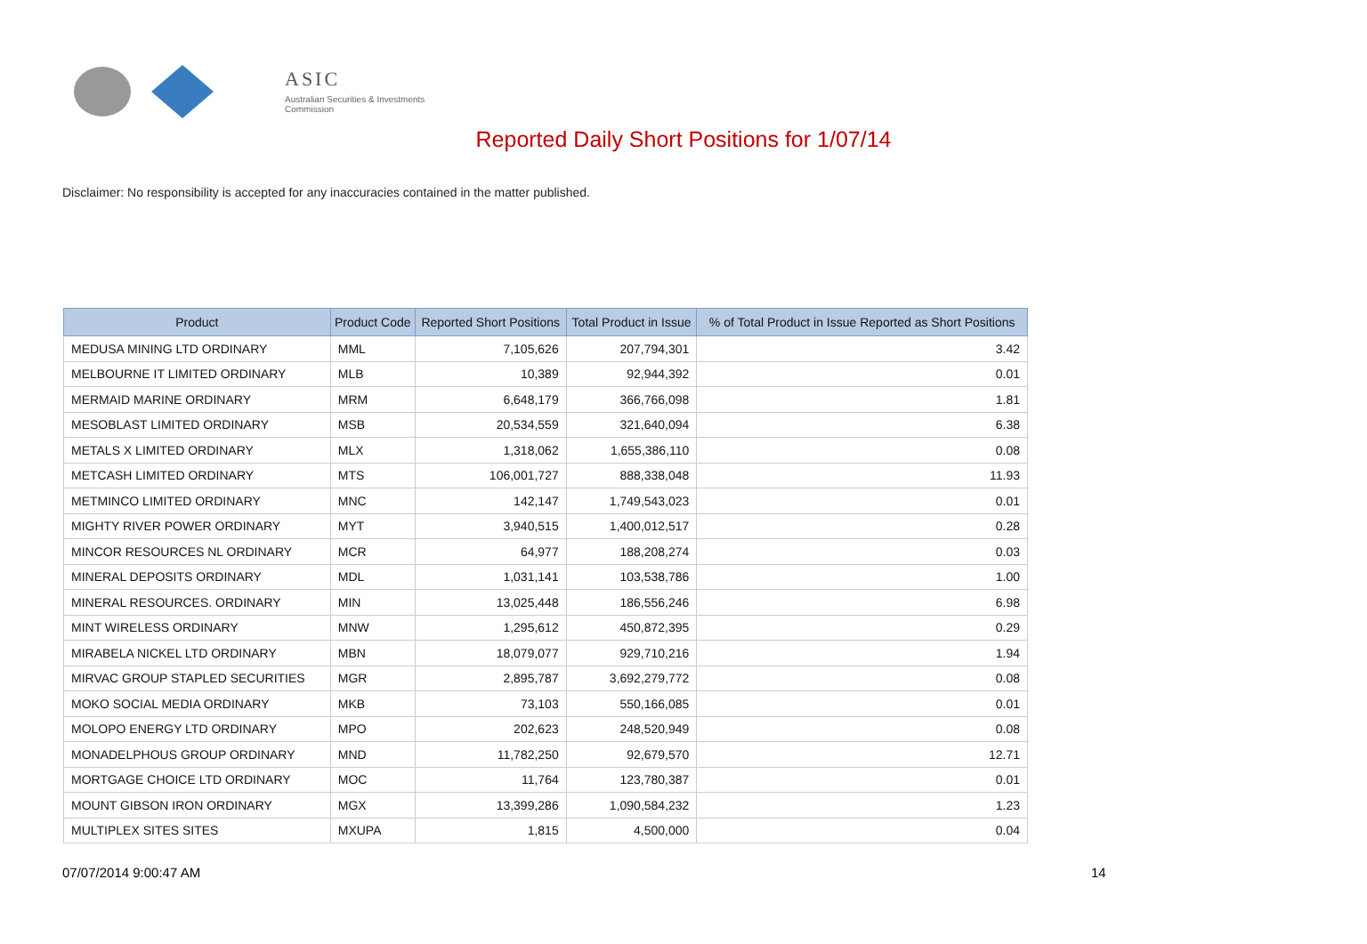ASIC
Australian Securities & Investments Commission
Reported Daily Short Positions for 1/07/14
Disclaimer: No responsibility is accepted for any inaccuracies contained in the matter published.
| Product | Product Code | Reported Short Positions | Total Product in Issue | % of Total Product in Issue Reported as Short Positions |
| --- | --- | --- | --- | --- |
| MEDUSA MINING LTD ORDINARY | MML | 7,105,626 | 207,794,301 | 3.42 |
| MELBOURNE IT LIMITED ORDINARY | MLB | 10,389 | 92,944,392 | 0.01 |
| MERMAID MARINE ORDINARY | MRM | 6,648,179 | 366,766,098 | 1.81 |
| MESOBLAST LIMITED ORDINARY | MSB | 20,534,559 | 321,640,094 | 6.38 |
| METALS X LIMITED ORDINARY | MLX | 1,318,062 | 1,655,386,110 | 0.08 |
| METCASH LIMITED ORDINARY | MTS | 106,001,727 | 888,338,048 | 11.93 |
| METMINCO LIMITED ORDINARY | MNC | 142,147 | 1,749,543,023 | 0.01 |
| MIGHTY RIVER POWER ORDINARY | MYT | 3,940,515 | 1,400,012,517 | 0.28 |
| MINCOR RESOURCES NL ORDINARY | MCR | 64,977 | 188,208,274 | 0.03 |
| MINERAL DEPOSITS ORDINARY | MDL | 1,031,141 | 103,538,786 | 1.00 |
| MINERAL RESOURCES. ORDINARY | MIN | 13,025,448 | 186,556,246 | 6.98 |
| MINT WIRELESS ORDINARY | MNW | 1,295,612 | 450,872,395 | 0.29 |
| MIRABELA NICKEL LTD ORDINARY | MBN | 18,079,077 | 929,710,216 | 1.94 |
| MIRVAC GROUP STAPLED SECURITIES | MGR | 2,895,787 | 3,692,279,772 | 0.08 |
| MOKO SOCIAL MEDIA ORDINARY | MKB | 73,103 | 550,166,085 | 0.01 |
| MOLOPO ENERGY LTD ORDINARY | MPO | 202,623 | 248,520,949 | 0.08 |
| MONADELPHOUS GROUP ORDINARY | MND | 11,782,250 | 92,679,570 | 12.71 |
| MORTGAGE CHOICE LTD ORDINARY | MOC | 11,764 | 123,780,387 | 0.01 |
| MOUNT GIBSON IRON ORDINARY | MGX | 13,399,286 | 1,090,584,232 | 1.23 |
| MULTIPLEX SITES SITES | MXUPA | 1,815 | 4,500,000 | 0.04 |
07/07/2014 9:00:47 AM 14